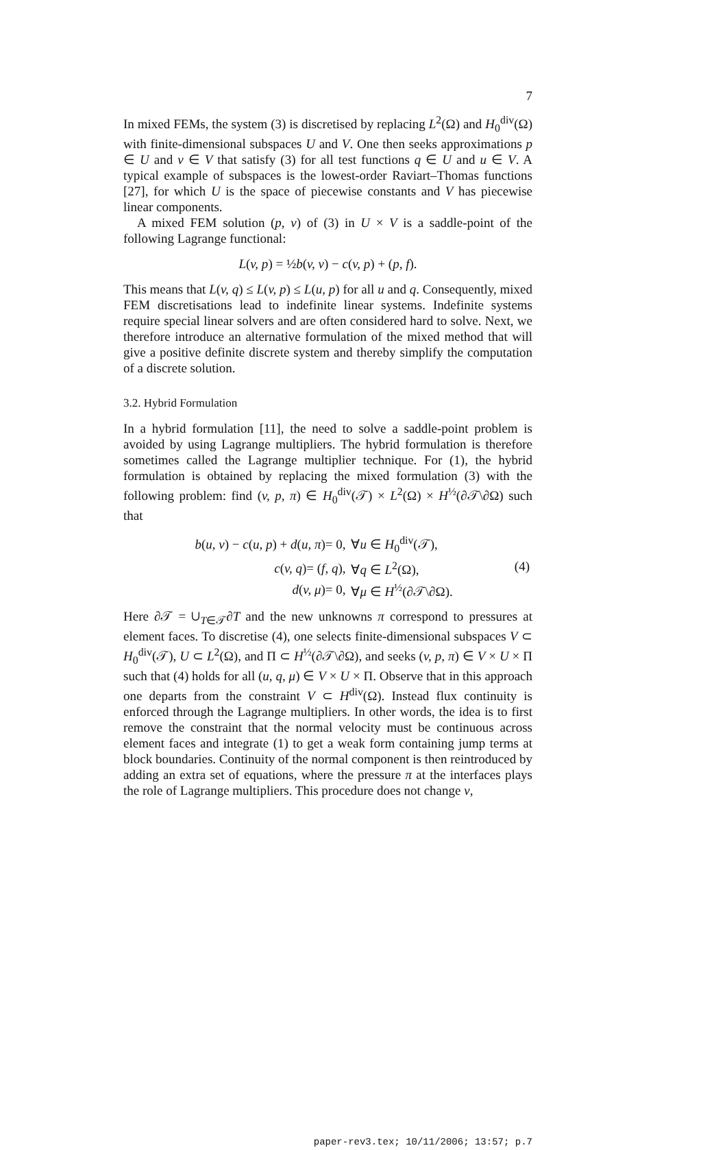7
In mixed FEMs, the system (3) is discretised by replacing L<sup>2</sup>(Ω) and H<sub>0</sub><sup>div</sup>(Ω) with finite-dimensional subspaces U and V. One then seeks approximations p ∈ U and v ∈ V that satisfy (3) for all test functions q ∈ U and u ∈ V. A typical example of subspaces is the lowest-order Raviart–Thomas functions [27], for which U is the space of piecewise constants and V has piecewise linear components.
A mixed FEM solution (p, v) of (3) in U × V is a saddle-point of the following Lagrange functional:
L(v, p) = ½b(v, v) − c(v, p) + (p, f).
This means that L(v, q) ≤ L(v, p) ≤ L(u, p) for all u and q. Consequently, mixed FEM discretisations lead to indefinite linear systems. Indefinite systems require special linear solvers and are often considered hard to solve. Next, we therefore introduce an alternative formulation of the mixed method that will give a positive definite discrete system and thereby simplify the computation of a discrete solution.
3.2. Hybrid Formulation
In a hybrid formulation [11], the need to solve a saddle-point problem is avoided by using Lagrange multipliers. The hybrid formulation is therefore sometimes called the Lagrange multiplier technique. For (1), the hybrid formulation is obtained by replacing the mixed formulation (3) with the following problem: find (v, p, π) ∈ H<sub>0</sub><sup>div</sup>(𝒯) × L<sup>2</sup>(Ω) × H<sup>½</sup>(∂𝒯\∂Ω) such that
| b ( u, v ) − c ( u, p ) + d ( u, π )= 0, | ∀ u ∈ H<sub>0</sub><sup>div</sup>(𝒯), | (4) |
| c ( v, q )= ( f, q ), | ∀ q ∈ L<sup>2</sup>(Ω), | |
| d ( v, μ )= 0, | ∀ μ ∈ H<sup>½</sup>(∂𝒯\∂Ω). | |
Here ∂𝒯 = ∪<sub>T∈𝒯</sub>∂T and the new unknowns π correspond to pressures at element faces. To discretise (4), one selects finite-dimensional subspaces V ⊂ H<sub>0</sub><sup>div</sup>(𝒯), U ⊂ L<sup>2</sup>(Ω), and Π ⊂ H<sup>½</sup>(∂𝒯\∂Ω), and seeks (v, p, π) ∈ V × U × Π such that (4) holds for all (u, q, μ) ∈ V × U × Π. Observe that in this approach one departs from the constraint V ⊂ H<sup>div</sup>(Ω). Instead flux continuity is enforced through the Lagrange multipliers. In other words, the idea is to first remove the constraint that the normal velocity must be continuous across element faces and integrate (1) to get a weak form containing jump terms at block boundaries. Continuity of the normal component is then reintroduced by adding an extra set of equations, where the pressure π at the interfaces plays the role of Lagrange multipliers. This procedure does not change v,
paper-rev3.tex; 10/11/2006; 13:57; p.7